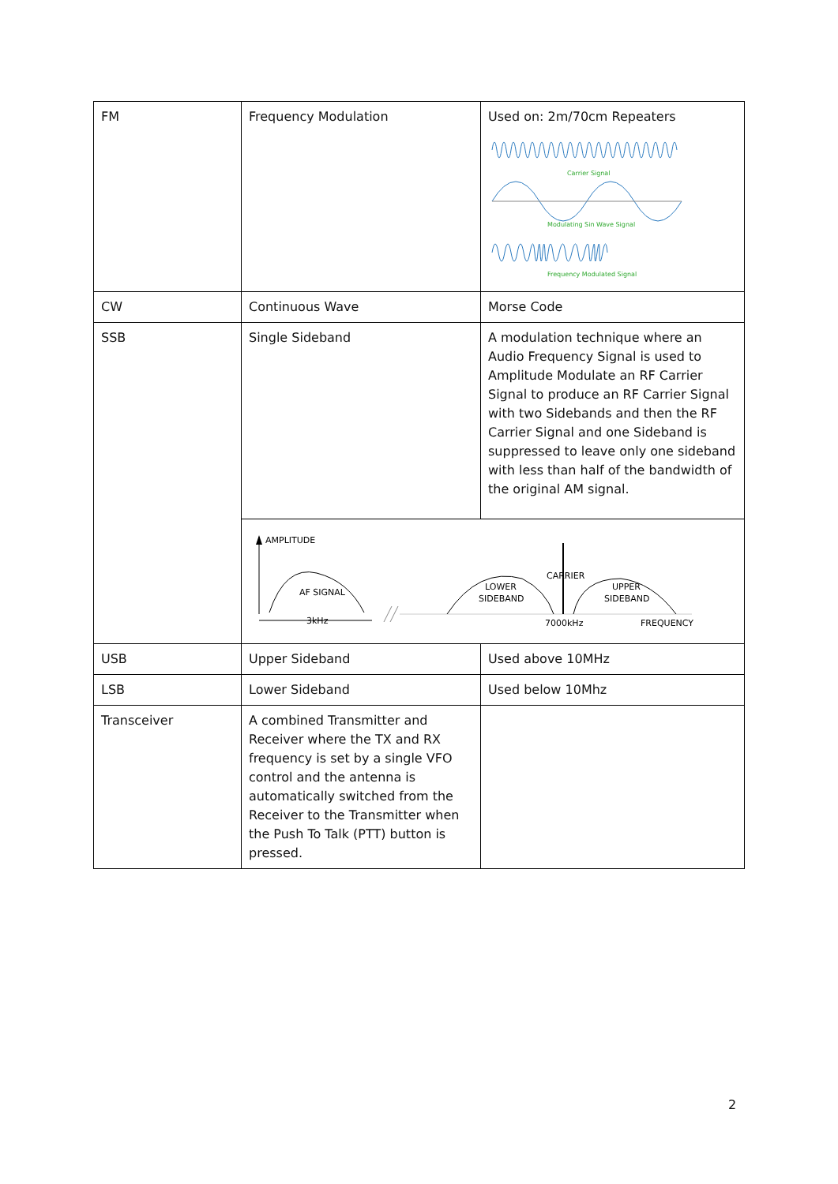| FM | Frequency Modulation | Used on: 2m/70cm Repeaters Carrier Signal Modulating Sin Wave Signal Frequency Modulated Signal |
| CW | Continuous Wave | Morse Code |
| SSB | Single Sideband | A modulation technique where an Audio Frequency Signal is used to Amplitude Modulate an RF Carrier Signal to produce an RF Carrier Signal with two Sidebands and then the RF Carrier Signal and one Sideband is suppressed to leave only one sideband with less than half of the bandwidth of the original AM signal. |
| | AMPLITUDE AF SIGNAL 3kHz CARRIER LOWER SIDEBAND UPPER SIDEBAND 7000kHz FREQUENCY | |
| USB | Upper Sideband | Used above 10MHz |
| LSB | Lower Sideband | Used below 10Mhz |
| Transceiver | A combined Transmitter and Receiver where the TX and RX frequency is set by a single VFO control and the antenna is automatically switched from the Receiver to the Transmitter when the Push To Talk (PTT) button is pressed. | |
2